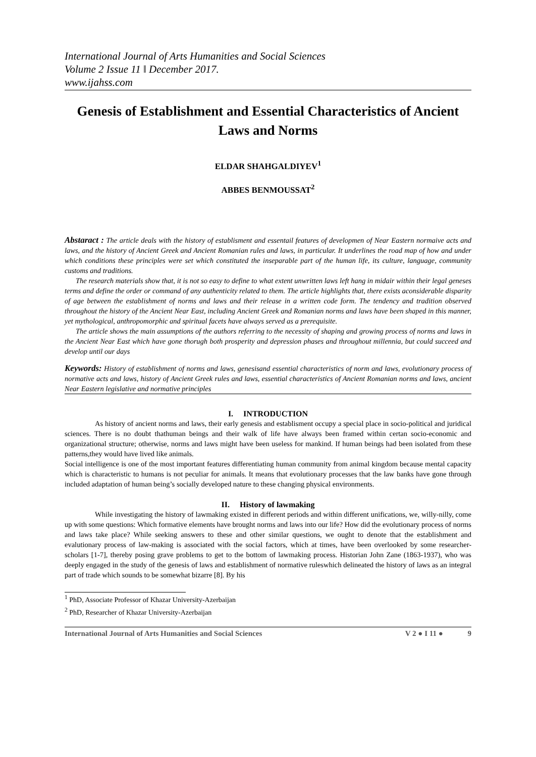International Journal of Arts Humanities and Social Sciences
Volume 2 Issue 11 ǁ December 2017.
www.ijahss.com
Genesis of Establishment and Essential Characteristics of Ancient Laws and Norms
ELDAR SHAHGALDIYEV<sup>1</sup>
ABBES BENMOUSSAT<sup>2</sup>
Abstaract : The article deals with the history of establisment and essentail features of developmen of Near Eastern normaive acts and laws, and the history of Ancient Greek and Ancient Romanian rules and laws, in particular. It underlines the road map of how and under which conditions these principles were set which constituted the inseparable part of the human life, its culture, language, community customs and traditions.
The research materials show that, it is not so easy to define to what extent unwritten laws left hang in midair within their legal geneses terms and define the order or command of any authenticity related to them. The article highlights that, there exists aconsiderable disparity of age between the establishment of norms and laws and their release in a written code form. The tendency and tradition observed throughout the history of the Ancient Near East, including Ancient Greek and Romanian norms and laws have been shaped in this manner, yet mythological, anthropomorphic and spiritual facets have always served as a prerequisite.
The article shows the main assumptions of the authors referring to the necessity of shaping and growing process of norms and laws in the Ancient Near East which have gone thorugh both prosperity and depression phases and throughout millennia, but could succeed and develop until our days
Keywords: History of establishment of norms and laws, genesisand essential characteristics of norm and laws, evolutionary process of normative acts and laws, history of Ancient Greek rules and laws, essential characteristics of Ancient Romanian norms and laws, ancient Near Eastern legislative and normative principles
I. INTRODUCTION
As history of ancient norms and laws, their early genesis and establisment occupy a special place in socio-political and juridical sciences. There is no doubt thathuman beings and their walk of life have always been framed within certan socio-economic and organizational structure; otherwise, norms and laws might have been useless for mankind. If human beings had been isolated from these patterns,they would have lived like animals.
Social intelligence is one of the most important features differentiating human community from animal kingdom because mental capacity which is characteristic to humans is not peculiar for animals. It means that evolutionary processes that the law banks have gone through included adaptation of human being’s socially developed nature to these changing physical environments.
II. History of lawmaking
While investigating the history of lawmaking existed in different periods and within different unifications, we, willy-nilly, come up with some questions: Which formative elements have brought norms and laws into our life? How did the evolutionary process of norms and laws take place? While seeking answers to these and other similar questions, we ought to denote that the establishment and evalutionary process of law-making is associated with the social factors, which at times, have been overlooked by some researcher-scholars [1-7], thereby posing grave problems to get to the bottom of lawmaking process. Historian John Zane (1863-1937), who was deeply engaged in the study of the genesis of laws and establishment of normative ruleswhich delineated the history of laws as an integral part of trade which sounds to be somewhat bizarre [8]. By his
<sup>1</sup> PhD, Associate Professor of Khazar University-Azerbaijan
<sup>2</sup> PhD, Researcher of Khazar University-Azerbaijan
International Journal of Arts Humanities and Social Sciences V 2 ● I 11 ● 9